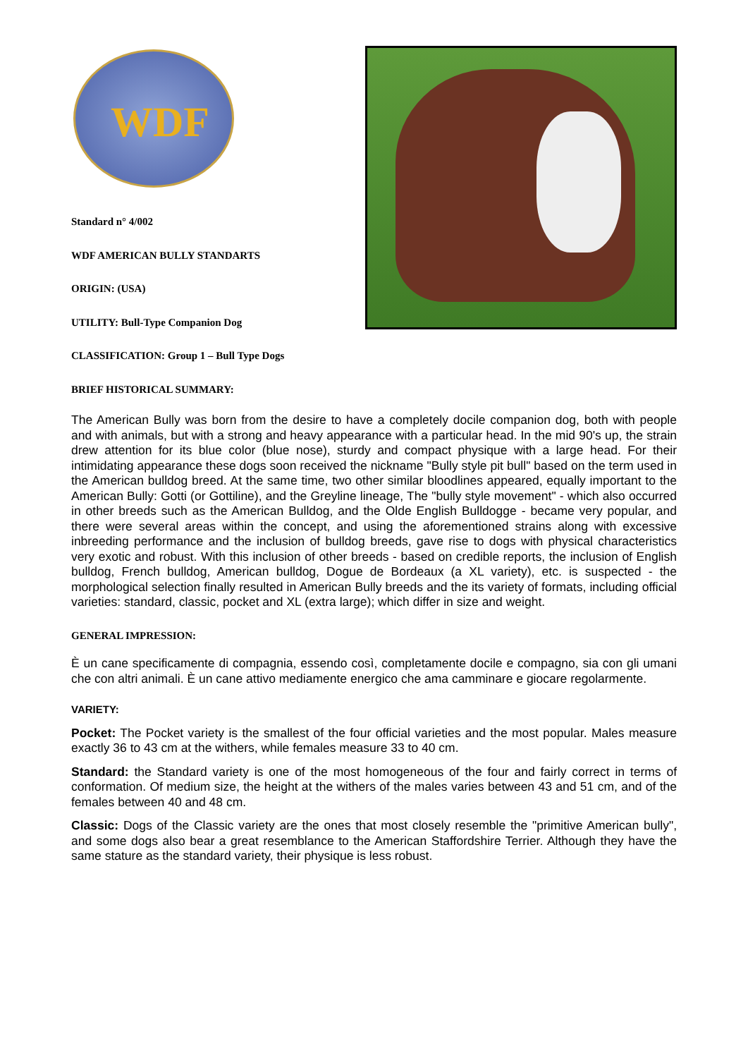WDF
Standard n° 4/002
WDF AMERICAN BULLY STANDARTS
ORIGIN: (USA)
UTILITY: Bull-Type Companion Dog
CLASSIFICATION: Group 1 – Bull Type Dogs
BRIEF HISTORICAL SUMMARY:
The American Bully was born from the desire to have a completely docile companion dog, both with people and with animals, but with a strong and heavy appearance with a particular head. In the mid 90's up, the strain drew attention for its blue color (blue nose), sturdy and compact physique with a large head. For their intimidating appearance these dogs soon received the nickname "Bully style pit bull" based on the term used in the American bulldog breed. At the same time, two other similar bloodlines appeared, equally important to the American Bully: Gotti (or Gottiline), and the Greyline lineage, The "bully style movement" - which also occurred in other breeds such as the American Bulldog, and the Olde English Bulldogge - became very popular, and there were several areas within the concept, and using the aforementioned strains along with excessive inbreeding performance and the inclusion of bulldog breeds, gave rise to dogs with physical characteristics very exotic and robust. With this inclusion of other breeds - based on credible reports, the inclusion of English bulldog, French bulldog, American bulldog, Dogue de Bordeaux (a XL variety), etc. is suspected - the morphological selection finally resulted in American Bully breeds and the its variety of formats, including official varieties: standard, classic, pocket and XL (extra large); which differ in size and weight.
GENERAL IMPRESSION:
È un cane specificamente di compagnia, essendo così, completamente docile e compagno, sia con gli umani che con altri animali. È un cane attivo mediamente energico che ama camminare e giocare regolarmente.
VARIETY:
Pocket: The Pocket variety is the smallest of the four official varieties and the most popular. Males measure exactly 36 to 43 cm at the withers, while females measure 33 to 40 cm.
Standard: the Standard variety is one of the most homogeneous of the four and fairly correct in terms of conformation. Of medium size, the height at the withers of the males varies between 43 and 51 cm, and of the females between 40 and 48 cm.
Classic: Dogs of the Classic variety are the ones that most closely resemble the "primitive American bully", and some dogs also bear a great resemblance to the American Staffordshire Terrier. Although they have the same stature as the standard variety, their physique is less robust.